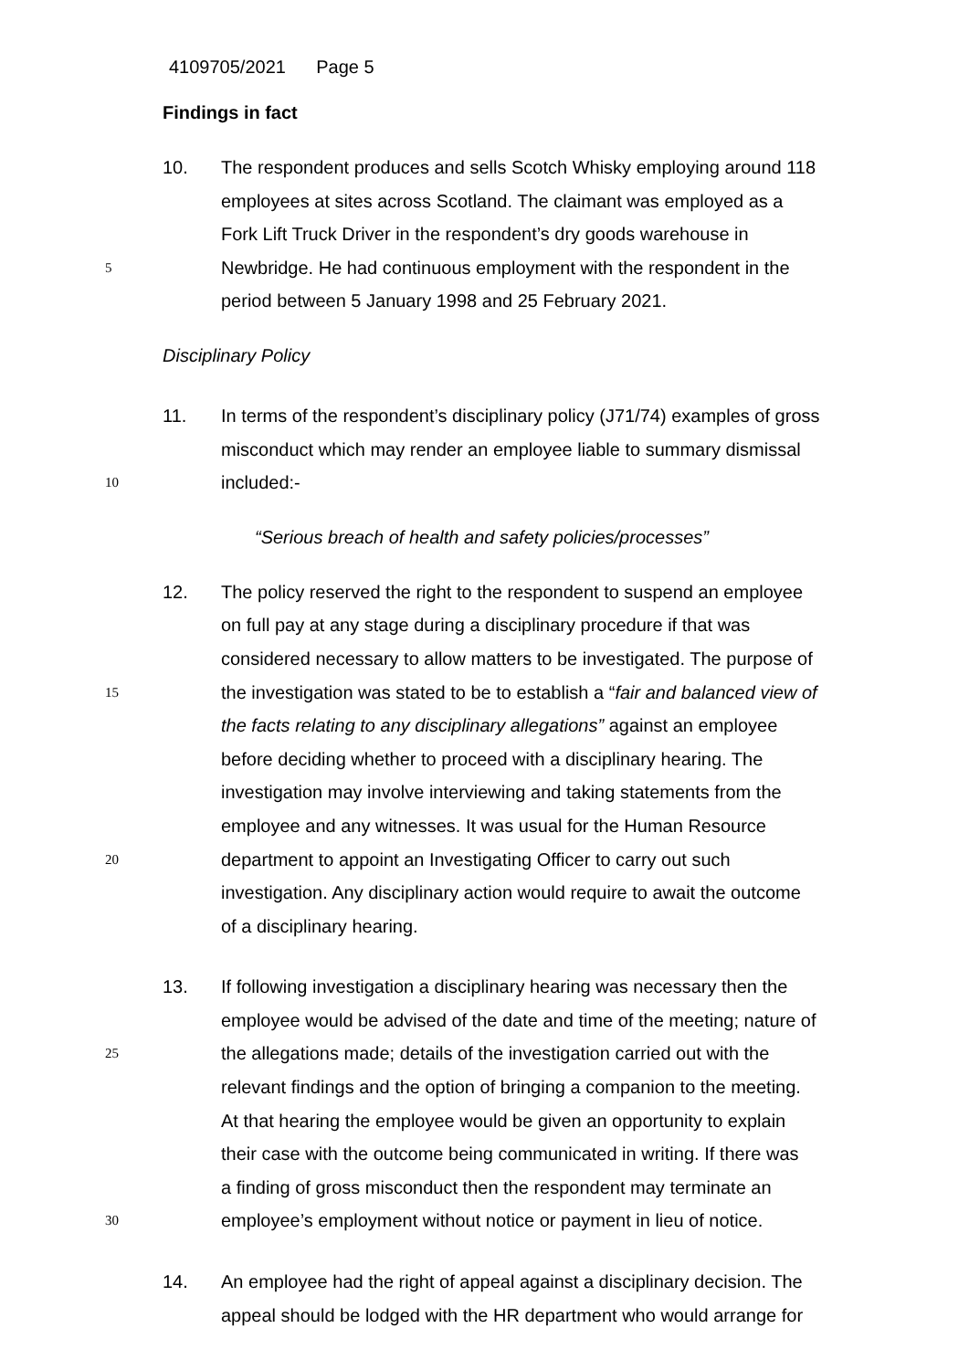4109705/2021 Page 5
Findings in fact
10. The respondent produces and sells Scotch Whisky employing around 118
employees at sites across Scotland. The claimant was employed as a
Fork Lift Truck Driver in the respondent’s dry goods warehouse in
5 Newbridge. He had continuous employment with the respondent in the
period between 5 January 1998 and 25 February 2021.
Disciplinary Policy
11. In terms of the respondent’s disciplinary policy (J71/74) examples of gross
misconduct which may render an employee liable to summary dismissal
10 included:-
“Serious breach of health and safety policies/processes”
12. The policy reserved the right to the respondent to suspend an employee
on full pay at any stage during a disciplinary procedure if that was
considered necessary to allow matters to be investigated. The purpose of
15 the investigation was stated to be to establish a “fair and balanced view of
the facts relating to any disciplinary allegations” against an employee
before deciding whether to proceed with a disciplinary hearing. The
investigation may involve interviewing and taking statements from the
employee and any witnesses. It was usual for the Human Resource
20 department to appoint an Investigating Officer to carry out such
investigation. Any disciplinary action would require to await the outcome
of a disciplinary hearing.
13. If following investigation a disciplinary hearing was necessary then the
employee would be advised of the date and time of the meeting; nature of
25 the allegations made; details of the investigation carried out with the
relevant findings and the option of bringing a companion to the meeting.
At that hearing the employee would be given an opportunity to explain
their case with the outcome being communicated in writing. If there was
a finding of gross misconduct then the respondent may terminate an
30 employee’s employment without notice or payment in lieu of notice.
14. An employee had the right of appeal against a disciplinary decision. The
appeal should be lodged with the HR department who would arrange for